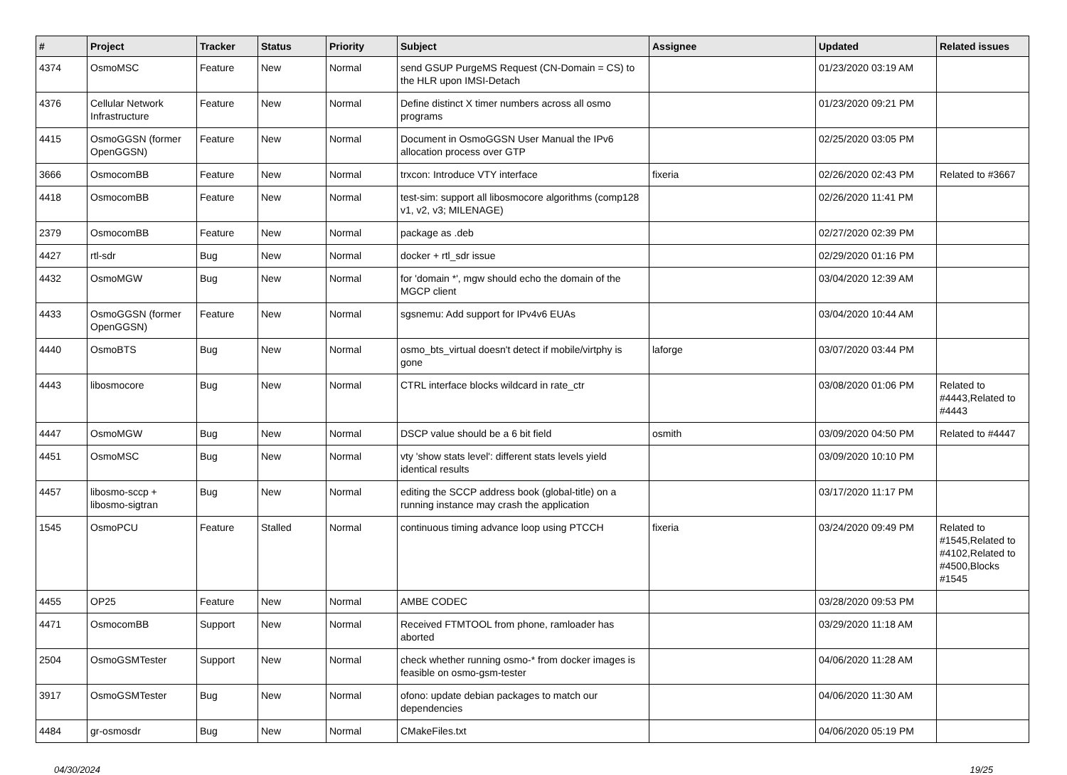| # | Project | Tracker | Status | Priority | Subject | Assignee | Updated | Related issues |
| --- | --- | --- | --- | --- | --- | --- | --- | --- |
| 4374 | OsmoMSC | Feature | New | Normal | send GSUP PurgeMS Request (CN-Domain = CS) to the HLR upon IMSI-Detach | | 01/23/2020 03:19 AM | |
| 4376 | Cellular Network Infrastructure | Feature | New | Normal | Define distinct X timer numbers across all osmo programs | | 01/23/2020 09:21 PM | |
| 4415 | OsmoGGSN (former OpenGGSN) | Feature | New | Normal | Document in OsmoGGSN User Manual the IPv6 allocation process over GTP | | 02/25/2020 03:05 PM | |
| 3666 | OsmocomBB | Feature | New | Normal | trxcon: Introduce VTY interface | fixeria | 02/26/2020 02:43 PM | Related to #3667 |
| 4418 | OsmocomBB | Feature | New | Normal | test-sim: support all libosmocore algorithms (comp128 v1, v2, v3; MILENAGE) | | 02/26/2020 11:41 PM | |
| 2379 | OsmocomBB | Feature | New | Normal | package as .deb | | 02/27/2020 02:39 PM | |
| 4427 | rtl-sdr | Bug | New | Normal | docker + rtl_sdr issue | | 02/29/2020 01:16 PM | |
| 4432 | OsmoMGW | Bug | New | Normal | for 'domain *', mgw should echo the domain of the MGCP client | | 03/04/2020 12:39 AM | |
| 4433 | OsmoGGSN (former OpenGGSN) | Feature | New | Normal | sgsnemu: Add support for IPv4v6 EUAs | | 03/04/2020 10:44 AM | |
| 4440 | OsmoBTS | Bug | New | Normal | osmo_bts_virtual doesn't detect if mobile/virtphy is gone | laforge | 03/07/2020 03:44 PM | |
| 4443 | libosmocore | Bug | New | Normal | CTRL interface blocks wildcard in rate_ctr | | 03/08/2020 01:06 PM | Related to #4443,Related to #4443 |
| 4447 | OsmoMGW | Bug | New | Normal | DSCP value should be a 6 bit field | osmith | 03/09/2020 04:50 PM | Related to #4447 |
| 4451 | OsmoMSC | Bug | New | Normal | vty 'show stats level': different stats levels yield identical results | | 03/09/2020 10:10 PM | |
| 4457 | libosmo-sccp + libosmo-sigtran | Bug | New | Normal | editing the SCCP address book (global-title) on a running instance may crash the application | | 03/17/2020 11:17 PM | |
| 1545 | OsmoPCU | Feature | Stalled | Normal | continuous timing advance loop using PTCCH | fixeria | 03/24/2020 09:49 PM | Related to #1545,Related to #4102,Related to #4500,Blocks #1545 |
| 4455 | OP25 | Feature | New | Normal | AMBE CODEC | | 03/28/2020 09:53 PM | |
| 4471 | OsmocomBB | Support | New | Normal | Received FTMTOOL from phone, ramloader has aborted | | 03/29/2020 11:18 AM | |
| 2504 | OsmoGSMTester | Support | New | Normal | check whether running osmo-* from docker images is feasible on osmo-gsm-tester | | 04/06/2020 11:28 AM | |
| 3917 | OsmoGSMTester | Bug | New | Normal | ofono: update debian packages to match our dependencies | | 04/06/2020 11:30 AM | |
| 4484 | gr-osmosdr | Bug | New | Normal | CMakeFiles.txt | | 04/06/2020 05:19 PM | |
04/30/2024 19/25